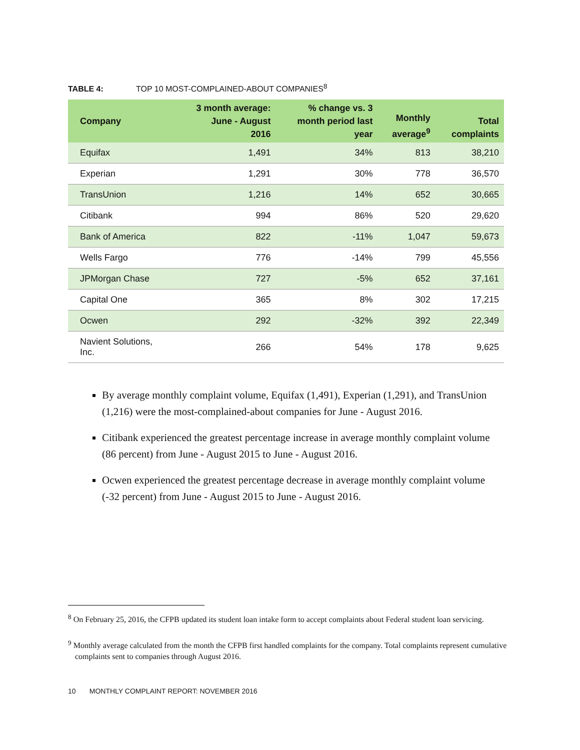TABLE 4: TOP 10 MOST-COMPLAINED-ABOUT COMPANIES<sup>8</sup>
| Company | 3 month average: June - August 2016 | % change vs. 3 month period last year | Monthly average<sup>9</sup> | Total complaints |
| --- | --- | --- | --- | --- |
| Equifax | 1,491 | 34% | 813 | 38,210 |
| Experian | 1,291 | 30% | 778 | 36,570 |
| TransUnion | 1,216 | 14% | 652 | 30,665 |
| Citibank | 994 | 86% | 520 | 29,620 |
| Bank of America | 822 | -11% | 1,047 | 59,673 |
| Wells Fargo | 776 | -14% | 799 | 45,556 |
| JPMorgan Chase | 727 | -5% | 652 | 37,161 |
| Capital One | 365 | 8% | 302 | 17,215 |
| Ocwen | 292 | -32% | 392 | 22,349 |
| Navient Solutions, Inc. | 266 | 54% | 178 | 9,625 |
By average monthly complaint volume, Equifax (1,491), Experian (1,291), and TransUnion (1,216) were the most-complained-about companies for June - August 2016.
Citibank experienced the greatest percentage increase in average monthly complaint volume (86 percent) from June - August 2015 to June - August 2016.
Ocwen experienced the greatest percentage decrease in average monthly complaint volume (-32 percent) from June - August 2015 to June - August 2016.
<sup>8</sup> On February 25, 2016, the CFPB updated its student loan intake form to accept complaints about Federal student loan servicing.
<sup>9</sup> Monthly average calculated from the month the CFPB first handled complaints for the company. Total complaints represent cumulative complaints sent to companies through August 2016.
10 MONTHLY COMPLAINT REPORT: NOVEMBER 2016